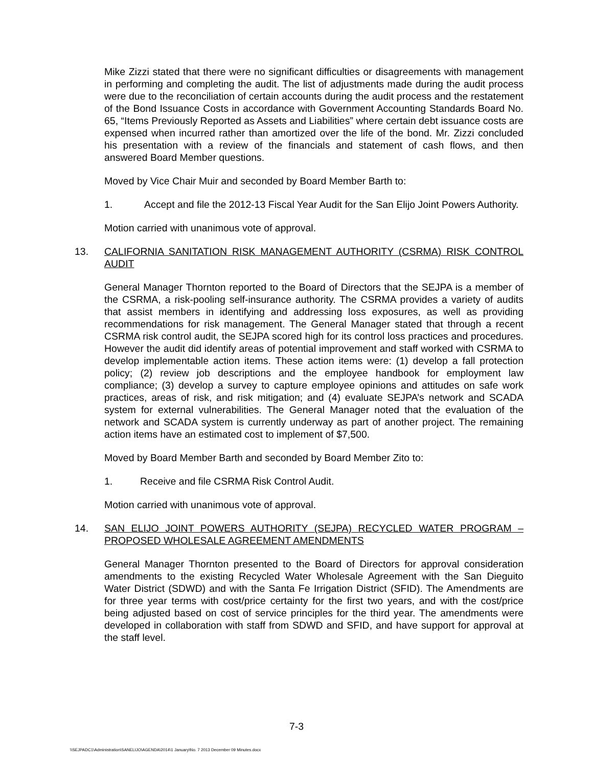Mike Zizzi stated that there were no significant difficulties or disagreements with management in performing and completing the audit. The list of adjustments made during the audit process were due to the reconciliation of certain accounts during the audit process and the restatement of the Bond Issuance Costs in accordance with Government Accounting Standards Board No. 65, “Items Previously Reported as Assets and Liabilities” where certain debt issuance costs are expensed when incurred rather than amortized over the life of the bond. Mr. Zizzi concluded his presentation with a review of the financials and statement of cash flows, and then answered Board Member questions.
Moved by Vice Chair Muir and seconded by Board Member Barth to:
1. Accept and file the 2012-13 Fiscal Year Audit for the San Elijo Joint Powers Authority.
Motion carried with unanimous vote of approval.
13. CALIFORNIA SANITATION RISK MANAGEMENT AUTHORITY (CSRMA) RISK CONTROL AUDIT
General Manager Thornton reported to the Board of Directors that the SEJPA is a member of the CSRMA, a risk-pooling self-insurance authority. The CSRMA provides a variety of audits that assist members in identifying and addressing loss exposures, as well as providing recommendations for risk management. The General Manager stated that through a recent CSRMA risk control audit, the SEJPA scored high for its control loss practices and procedures. However the audit did identify areas of potential improvement and staff worked with CSRMA to develop implementable action items. These action items were: (1) develop a fall protection policy; (2) review job descriptions and the employee handbook for employment law compliance; (3) develop a survey to capture employee opinions and attitudes on safe work practices, areas of risk, and risk mitigation; and (4) evaluate SEJPA’s network and SCADA system for external vulnerabilities. The General Manager noted that the evaluation of the network and SCADA system is currently underway as part of another project. The remaining action items have an estimated cost to implement of $7,500.
Moved by Board Member Barth and seconded by Board Member Zito to:
1. Receive and file CSRMA Risk Control Audit.
Motion carried with unanimous vote of approval.
14. SAN ELIJO JOINT POWERS AUTHORITY (SEJPA) RECYCLED WATER PROGRAM – PROPOSED WHOLESALE AGREEMENT AMENDMENTS
General Manager Thornton presented to the Board of Directors for approval consideration amendments to the existing Recycled Water Wholesale Agreement with the San Dieguito Water District (SDWD) and with the Santa Fe Irrigation District (SFID). The Amendments are for three year terms with cost/price certainty for the first two years, and with the cost/price being adjusted based on cost of service principles for the third year. The amendments were developed in collaboration with staff from SDWD and SFID, and have support for approval at the staff level.
7-3
\\SEJPADC1\Administration\SANELIJO\AGENDA\2014\1 January\No. 7 2013 December 09 Minutes.docx